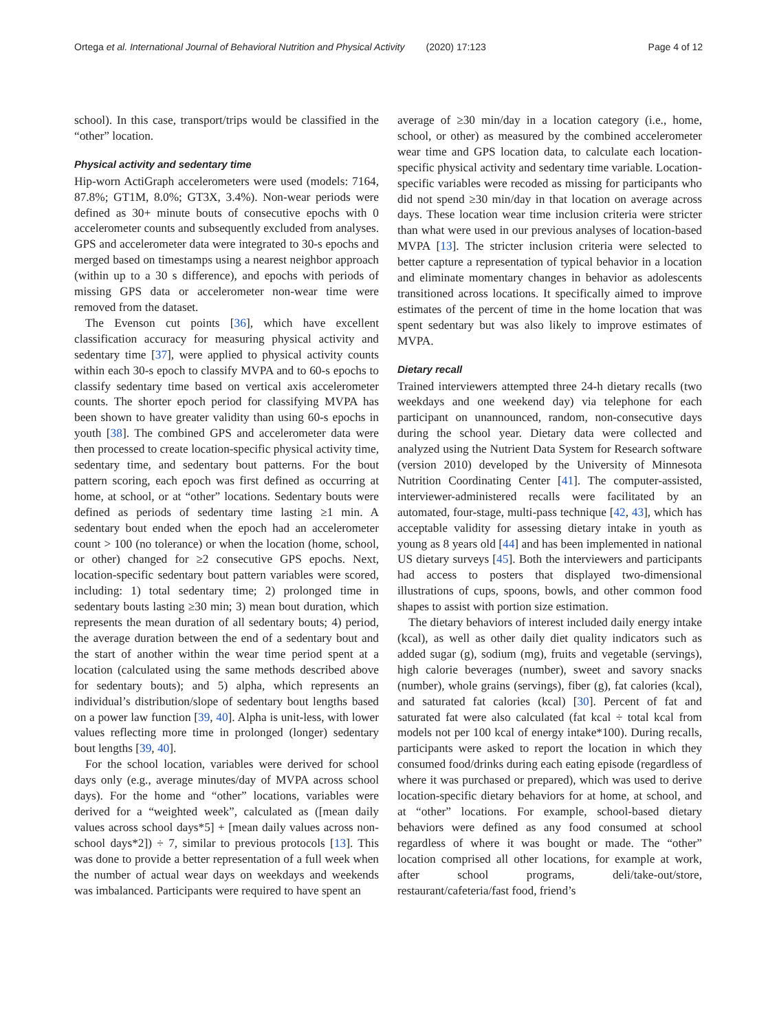Ortega et al. International Journal of Behavioral Nutrition and Physical Activity (2020) 17:123 Page 4 of 12
school). In this case, transport/trips would be classified in the “other” location.
Physical activity and sedentary time
Hip-worn ActiGraph accelerometers were used (models: 7164, 87.8%; GT1M, 8.0%; GT3X, 3.4%). Non-wear periods were defined as 30+ minute bouts of consecutive epochs with 0 accelerometer counts and subsequently excluded from analyses. GPS and accelerometer data were integrated to 30-s epochs and merged based on timestamps using a nearest neighbor approach (within up to a 30 s difference), and epochs with periods of missing GPS data or accelerometer non-wear time were removed from the dataset.
The Evenson cut points [36], which have excellent classification accuracy for measuring physical activity and sedentary time [37], were applied to physical activity counts within each 30-s epoch to classify MVPA and to 60-s epochs to classify sedentary time based on vertical axis accelerometer counts. The shorter epoch period for classifying MVPA has been shown to have greater validity than using 60-s epochs in youth [38]. The combined GPS and accelerometer data were then processed to create location-specific physical activity time, sedentary time, and sedentary bout patterns. For the bout pattern scoring, each epoch was first defined as occurring at home, at school, or at “other” locations. Sedentary bouts were defined as periods of sedentary time lasting ≥1 min. A sedentary bout ended when the epoch had an accelerometer count > 100 (no tolerance) or when the location (home, school, or other) changed for ≥2 consecutive GPS epochs. Next, location-specific sedentary bout pattern variables were scored, including: 1) total sedentary time; 2) prolonged time in sedentary bouts lasting ≥30 min; 3) mean bout duration, which represents the mean duration of all sedentary bouts; 4) period, the average duration between the end of a sedentary bout and the start of another within the wear time period spent at a location (calculated using the same methods described above for sedentary bouts); and 5) alpha, which represents an individual’s distribution/slope of sedentary bout lengths based on a power law function [39, 40]. Alpha is unit-less, with lower values reflecting more time in prolonged (longer) sedentary bout lengths [39, 40].
For the school location, variables were derived for school days only (e.g., average minutes/day of MVPA across school days). For the home and “other” locations, variables were derived for a “weighted week”, calculated as ([mean daily values across school days*5] + [mean daily values across non-school days*2]) ÷ 7, similar to previous protocols [13]. This was done to provide a better representation of a full week when the number of actual wear days on weekdays and weekends was imbalanced. Participants were required to have spent an
average of ≥30 min/day in a location category (i.e., home, school, or other) as measured by the combined accelerometer wear time and GPS location data, to calculate each location-specific physical activity and sedentary time variable. Location-specific variables were recoded as missing for participants who did not spend ≥30 min/day in that location on average across days. These location wear time inclusion criteria were stricter than what were used in our previous analyses of location-based MVPA [13]. The stricter inclusion criteria were selected to better capture a representation of typical behavior in a location and eliminate momentary changes in behavior as adolescents transitioned across locations. It specifically aimed to improve estimates of the percent of time in the home location that was spent sedentary but was also likely to improve estimates of MVPA.
Dietary recall
Trained interviewers attempted three 24-h dietary recalls (two weekdays and one weekend day) via telephone for each participant on unannounced, random, non-consecutive days during the school year. Dietary data were collected and analyzed using the Nutrient Data System for Research software (version 2010) developed by the University of Minnesota Nutrition Coordinating Center [41]. The computer-assisted, interviewer-administered recalls were facilitated by an automated, four-stage, multi-pass technique [42, 43], which has acceptable validity for assessing dietary intake in youth as young as 8 years old [44] and has been implemented in national US dietary surveys [45]. Both the interviewers and participants had access to posters that displayed two-dimensional illustrations of cups, spoons, bowls, and other common food shapes to assist with portion size estimation.
The dietary behaviors of interest included daily energy intake (kcal), as well as other daily diet quality indicators such as added sugar (g), sodium (mg), fruits and vegetable (servings), high calorie beverages (number), sweet and savory snacks (number), whole grains (servings), fiber (g), fat calories (kcal), and saturated fat calories (kcal) [30]. Percent of fat and saturated fat were also calculated (fat kcal ÷ total kcal from models not per 100 kcal of energy intake*100). During recalls, participants were asked to report the location in which they consumed food/drinks during each eating episode (regardless of where it was purchased or prepared), which was used to derive location-specific dietary behaviors for at home, at school, and at “other” locations. For example, school-based dietary behaviors were defined as any food consumed at school regardless of where it was bought or made. The “other” location comprised all other locations, for example at work, after school programs, deli/take-out/store, restaurant/cafeteria/fast food, friend’s